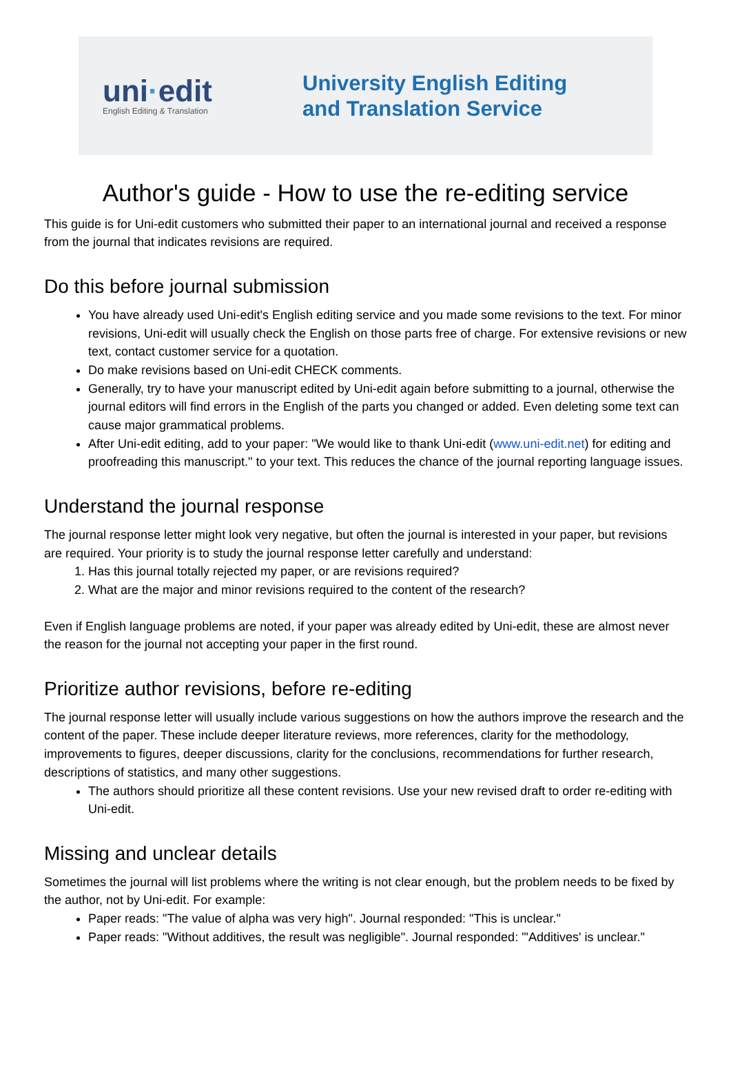uni·edit
English Editing & Translation
University English Editing
and Translation Service
Author's guide - How to use the re-editing service
This guide is for Uni-edit customers who submitted their paper to an international journal and received a response from the journal that indicates revisions are required.
Do this before journal submission
You have already used Uni-edit's English editing service and you made some revisions to the text. For minor revisions, Uni-edit will usually check the English on those parts free of charge. For extensive revisions or new text, contact customer service for a quotation.
Do make revisions based on Uni-edit CHECK comments.
Generally, try to have your manuscript edited by Uni-edit again before submitting to a journal, otherwise the journal editors will find errors in the English of the parts you changed or added. Even deleting some text can cause major grammatical problems.
After Uni-edit editing, add to your paper: "We would like to thank Uni-edit (www.uni-edit.net) for editing and proofreading this manuscript." to your text. This reduces the chance of the journal reporting language issues.
Understand the journal response
The journal response letter might look very negative, but often the journal is interested in your paper, but revisions are required. Your priority is to study the journal response letter carefully and understand:
1. Has this journal totally rejected my paper, or are revisions required?
2. What are the major and minor revisions required to the content of the research?
Even if English language problems are noted, if your paper was already edited by Uni-edit, these are almost never the reason for the journal not accepting your paper in the first round.
Prioritize author revisions, before re-editing
The journal response letter will usually include various suggestions on how the authors improve the research and the content of the paper. These include deeper literature reviews, more references, clarity for the methodology, improvements to figures, deeper discussions, clarity for the conclusions, recommendations for further research, descriptions of statistics, and many other suggestions.
The authors should prioritize all these content revisions. Use your new revised draft to order re-editing with Uni-edit.
Missing and unclear details
Sometimes the journal will list problems where the writing is not clear enough, but the problem needs to be fixed by the author, not by Uni-edit. For example:
Paper reads: "The value of alpha was very high". Journal responded: "This is unclear."
Paper reads: "Without additives, the result was negligible". Journal responded: "'Additives' is unclear."